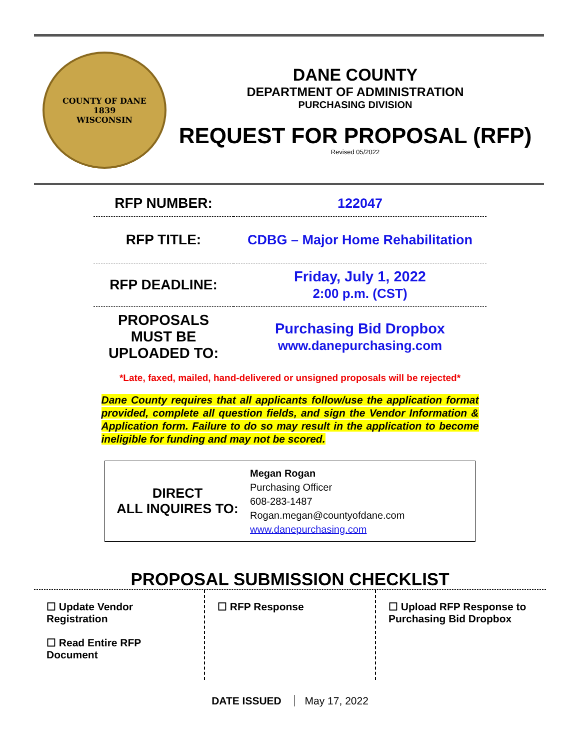COUNTY OF DANE
1839
WISCONSIN
DANE COUNTY
DEPARTMENT OF ADMINISTRATION
PURCHASING DIVISION
REQUEST FOR PROPOSAL (RFP)
Revised 05/2022
| RFP NUMBER: | 122047 |
| RFP TITLE: | CDBG – Major Home Rehabilitation |
| RFP DEADLINE: | Friday, July 1, 2022 2:00 p.m. (CST) |
| PROPOSALS MUST BE UPLOADED TO: | Purchasing Bid Dropbox www.danepurchasing.com |
*Late, faxed, mailed, hand-delivered or unsigned proposals will be rejected*
Dane County requires that all applicants follow/use the application format provided, complete all question fields, and sign the Vendor Information & Application form. Failure to do so may result in the application to become ineligible for funding and may not be scored.
DIRECT
ALL INQUIRES TO:
Megan Rogan
Purchasing Officer
608-283-1487
Rogan.megan@countyofdane.com
www.danepurchasing.com
PROPOSAL SUBMISSION CHECKLIST
☐ Update Vendor Registration
☐ Read Entire RFP Document
☐ RFP Response ☐ Upload RFP Response to Purchasing Bid Dropbox
DATE ISSUED May 17, 2022